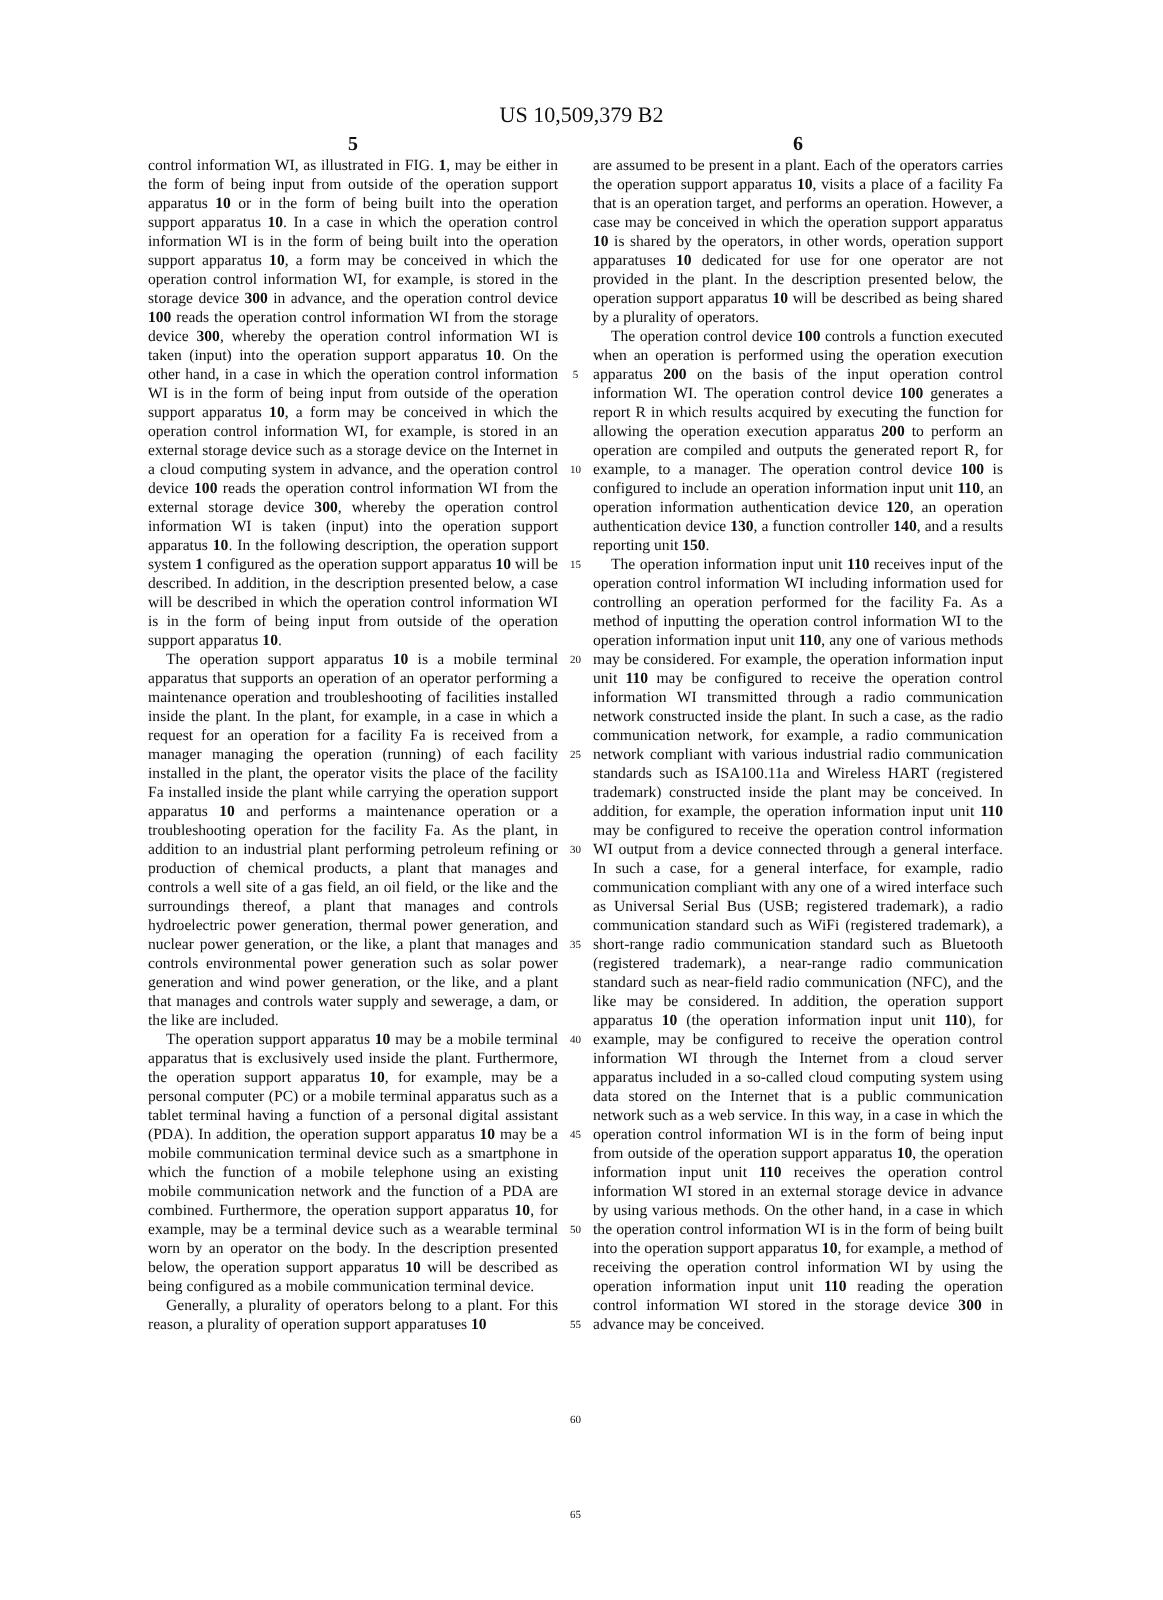US 10,509,379 B2
5
control information WI, as illustrated in FIG. 1, may be either in the form of being input from outside of the operation support apparatus 10 or in the form of being built into the operation support apparatus 10. In a case in which the operation control information WI is in the form of being built into the operation support apparatus 10, a form may be conceived in which the operation control information WI, for example, is stored in the storage device 300 in advance, and the operation control device 100 reads the operation control information WI from the storage device 300, whereby the operation control information WI is taken (input) into the operation support apparatus 10. On the other hand, in a case in which the operation control information WI is in the form of being input from outside of the operation support apparatus 10, a form may be conceived in which the operation control information WI, for example, is stored in an external storage device such as a storage device on the Internet in a cloud computing system in advance, and the operation control device 100 reads the operation control information WI from the external storage device 300, whereby the operation control information WI is taken (input) into the operation support apparatus 10. In the following description, the operation support system 1 configured as the operation support apparatus 10 will be described. In addition, in the description presented below, a case will be described in which the operation control information WI is in the form of being input from outside of the operation support apparatus 10.
The operation support apparatus 10 is a mobile terminal apparatus that supports an operation of an operator performing a maintenance operation and troubleshooting of facilities installed inside the plant. In the plant, for example, in a case in which a request for an operation for a facility Fa is received from a manager managing the operation (running) of each facility installed in the plant, the operator visits the place of the facility Fa installed inside the plant while carrying the operation support apparatus 10 and performs a maintenance operation or a troubleshooting operation for the facility Fa. As the plant, in addition to an industrial plant performing petroleum refining or production of chemical products, a plant that manages and controls a well site of a gas field, an oil field, or the like and the surroundings thereof, a plant that manages and controls hydroelectric power generation, thermal power generation, and nuclear power generation, or the like, a plant that manages and controls environmental power generation such as solar power generation and wind power generation, or the like, and a plant that manages and controls water supply and sewerage, a dam, or the like are included.
The operation support apparatus 10 may be a mobile terminal apparatus that is exclusively used inside the plant. Furthermore, the operation support apparatus 10, for example, may be a personal computer (PC) or a mobile terminal apparatus such as a tablet terminal having a function of a personal digital assistant (PDA). In addition, the operation support apparatus 10 may be a mobile communication terminal device such as a smartphone in which the function of a mobile telephone using an existing mobile communication network and the function of a PDA are combined. Furthermore, the operation support apparatus 10, for example, may be a terminal device such as a wearable terminal worn by an operator on the body. In the description presented below, the operation support apparatus 10 will be described as being configured as a mobile communication terminal device.
Generally, a plurality of operators belong to a plant. For this reason, a plurality of operation support apparatuses 10
5
10
15
20
25
30
35
40
45
50
55
60
65
6
are assumed to be present in a plant. Each of the operators carries the operation support apparatus 10, visits a place of a facility Fa that is an operation target, and performs an operation. However, a case may be conceived in which the operation support apparatus 10 is shared by the operators, in other words, operation support apparatuses 10 dedicated for use for one operator are not provided in the plant. In the description presented below, the operation support apparatus 10 will be described as being shared by a plurality of operators.
The operation control device 100 controls a function executed when an operation is performed using the operation execution apparatus 200 on the basis of the input operation control information WI. The operation control device 100 generates a report R in which results acquired by executing the function for allowing the operation execution apparatus 200 to perform an operation are compiled and outputs the generated report R, for example, to a manager. The operation control device 100 is configured to include an operation information input unit 110, an operation information authentication device 120, an operation authentication device 130, a function controller 140, and a results reporting unit 150.
The operation information input unit 110 receives input of the operation control information WI including information used for controlling an operation performed for the facility Fa. As a method of inputting the operation control information WI to the operation information input unit 110, any one of various methods may be considered. For example, the operation information input unit 110 may be configured to receive the operation control information WI transmitted through a radio communication network constructed inside the plant. In such a case, as the radio communication network, for example, a radio communication network compliant with various industrial radio communication standards such as ISA100.11a and Wireless HART (registered trademark) constructed inside the plant may be conceived. In addition, for example, the operation information input unit 110 may be configured to receive the operation control information WI output from a device connected through a general interface. In such a case, for a general interface, for example, radio communication compliant with any one of a wired interface such as Universal Serial Bus (USB; registered trademark), a radio communication standard such as WiFi (registered trademark), a short-range radio communication standard such as Bluetooth (registered trademark), a near-range radio communication standard such as near-field radio communication (NFC), and the like may be considered. In addition, the operation support apparatus 10 (the operation information input unit 110), for example, may be configured to receive the operation control information WI through the Internet from a cloud server apparatus included in a so-called cloud computing system using data stored on the Internet that is a public communication network such as a web service. In this way, in a case in which the operation control information WI is in the form of being input from outside of the operation support apparatus 10, the operation information input unit 110 receives the operation control information WI stored in an external storage device in advance by using various methods. On the other hand, in a case in which the operation control information WI is in the form of being built into the operation support apparatus 10, for example, a method of receiving the operation control information WI by using the operation information input unit 110 reading the operation control information WI stored in the storage device 300 in advance may be conceived.